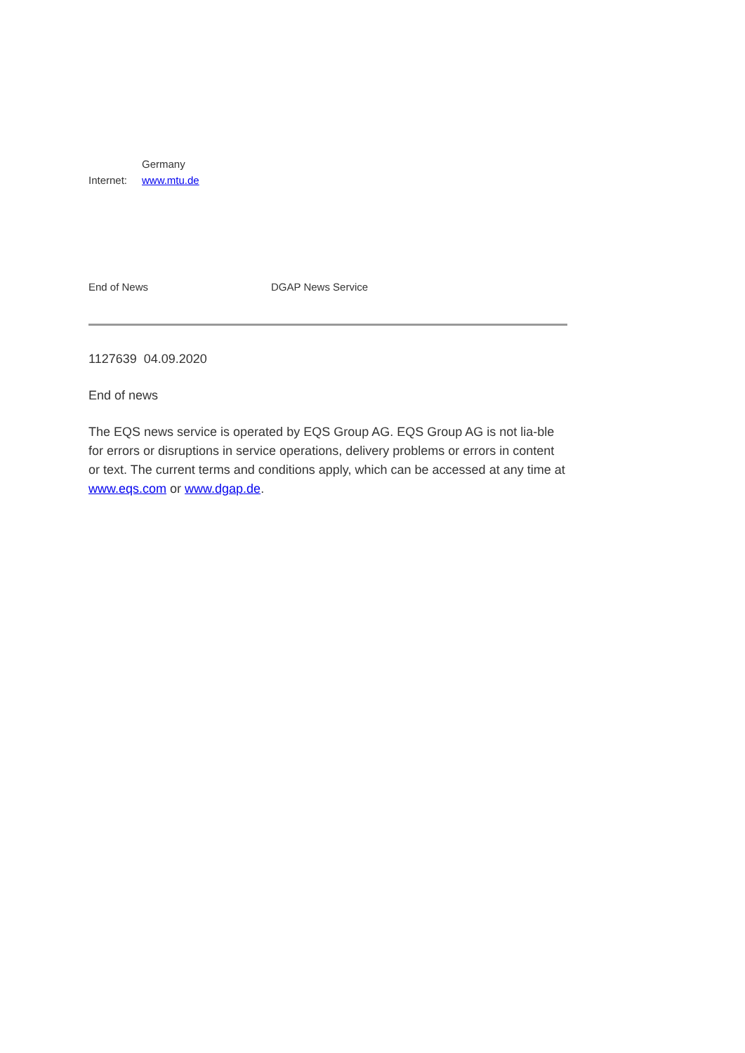| | Germany |
| Internet: | www.mtu.de |
End of News DGAP News Service
1127639 04.09.2020
End of news
The EQS news service is operated by EQS Group AG. EQS Group AG is not lia-ble for errors or disruptions in service operations, delivery problems or errors in content or text. The current terms and conditions apply, which can be accessed at any time at www.eqs.com or www.dgap.de.